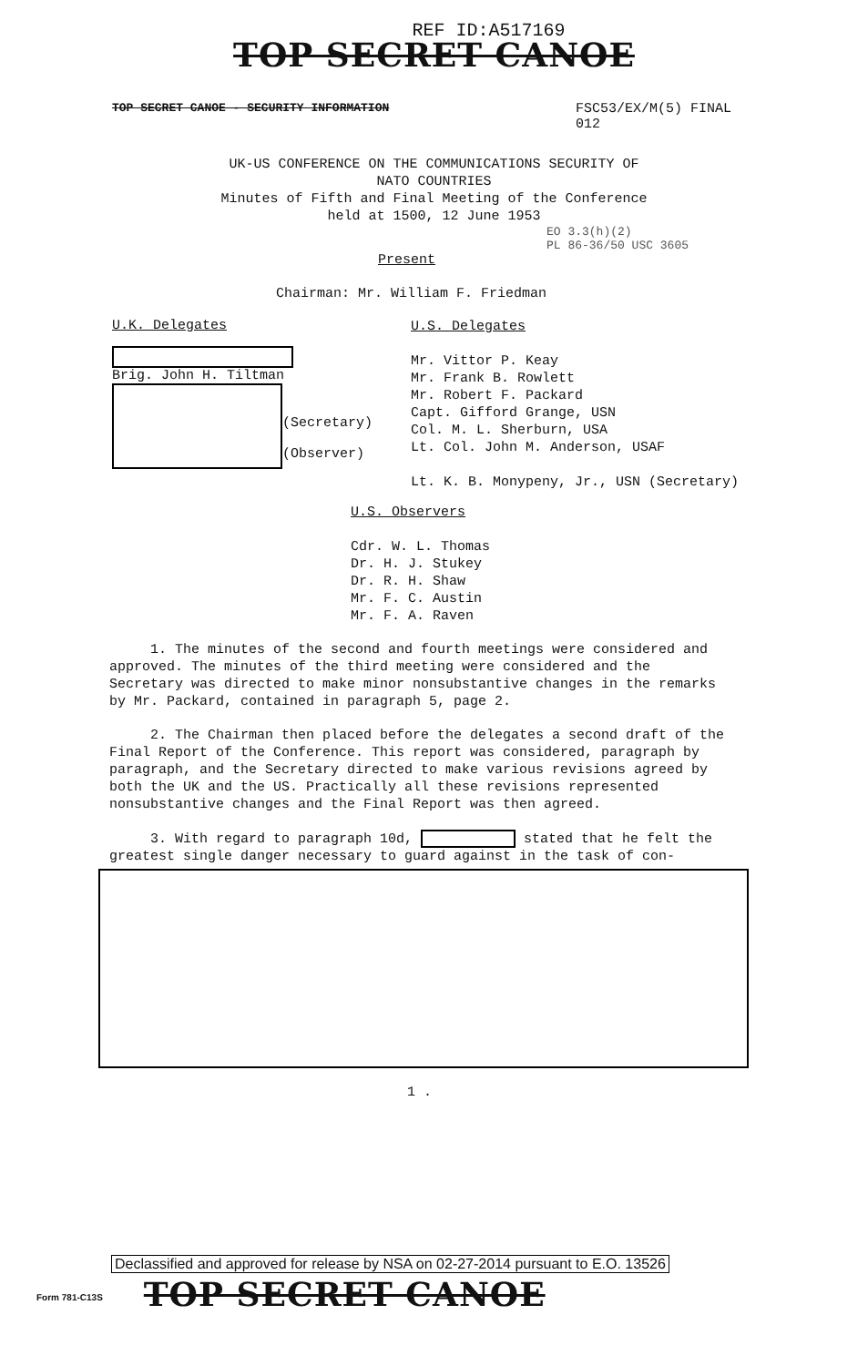REF ID:A517169
TOP SECRET CANOE
TOP SECRET CANOE - SECURITY INFORMATION FSC53/EX/M(5) FINAL
012
UK-US CONFERENCE ON THE COMMUNICATIONS SECURITY OF
NATO COUNTRIES
Minutes of Fifth and Final Meeting of the Conference
held at 1500, 12 June 1953
EO 3.3(h)(2)
PL 86-36/50 USC 3605
Present
Chairman: Mr. William F. Friedman
U.K. Delegates
Brig. John H. Tiltman
(Secretary)
(Observer)
U.S. Delegates
Mr. Vittor P. Keay
Mr. Frank B. Rowlett
Mr. Robert F. Packard
Capt. Gifford Grange, USN
Col. M. L. Sherburn, USA
Lt. Col. John M. Anderson, USAF
Lt. K. B. Monypeny, Jr., USN (Secretary)
U.S. Observers
Cdr. W. L. Thomas
Dr. H. J. Stukey
Dr. R. H. Shaw
Mr. F. C. Austin
Mr. F. A. Raven
1. The minutes of the second and fourth meetings were considered and approved. The minutes of the third meeting were considered and the Secretary was directed to make minor nonsubstantive changes in the remarks by Mr. Packard, contained in paragraph 5, page 2.
2. The Chairman then placed before the delegates a second draft of the Final Report of the Conference. This report was considered, paragraph by paragraph, and the Secretary directed to make various revisions agreed by both the UK and the US. Practically all these revisions represented nonsubstantive changes and the Final Report was then agreed.
3. With regard to paragraph 10d, stated that he felt the greatest single danger necessary to guard against in the task of con-
1 .
Declassified and approved for release by NSA on 02-27-2014 pursuant to E.O. 13526
Form 781-C13S TOP SECRET CANOE